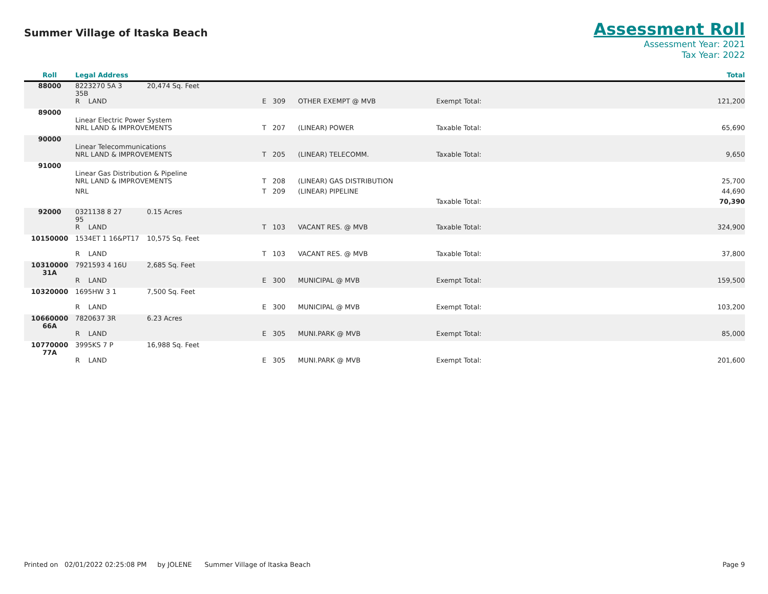Summer Village of Itaska Beach
Assessment Roll
Assessment Year: 2021
Tax Year: 2022
| Roll | Legal Address | | | | | Total |
| --- | --- | --- | --- | --- | --- | --- |
| 88000 | 8223270 5A 3 35B | 20,474 Sq. Feet | | | | |
| | R LAND | | E 309 | OTHER EXEMPT @ MVB | Exempt Total: | 121,200 |
| 89000 | Linear Electric Power System | | | | | |
| | NRL LAND & IMPROVEMENTS | | T 207 | (LINEAR) POWER | Taxable Total: | 65,690 |
| 90000 | Linear Telecommunications | | | | | |
| | NRL LAND & IMPROVEMENTS | | T 205 | (LINEAR) TELECOMM. | Taxable Total: | 9,650 |
| 91000 | Linear Gas Distribution & Pipeline | | | | | |
| | NRL LAND & IMPROVEMENTS | | T 208 | (LINEAR) GAS DISTRIBUTION | | 25,700 |
| | NRL | | T 209 | (LINEAR) PIPELINE | | 44,690 |
| | | | | | Taxable Total: | 70,390 |
| 92000 | 0321138 8 27 95 | 0.15 Acres | | | | |
| | R LAND | | T 103 | VACANT RES. @ MVB | Taxable Total: | 324,900 |
| 10150000 | 1534ET 1 16&PT17 | 10,575 Sq. Feet | | | | |
| | R LAND | | T 103 | VACANT RES. @ MVB | Taxable Total: | 37,800 |
| 10310000 31A | 7921593 4 16U | 2,685 Sq. Feet | | | | |
| | R LAND | | E 300 | MUNICIPAL @ MVB | Exempt Total: | 159,500 |
| 10320000 | 1695HW 3 1 | 7,500 Sq. Feet | | | | |
| | R LAND | | E 300 | MUNICIPAL @ MVB | Exempt Total: | 103,200 |
| 10660000 66A | 7820637 3R | 6.23 Acres | | | | |
| | R LAND | | E 305 | MUNI.PARK @ MVB | Exempt Total: | 85,000 |
| 10770000 77A | 3995KS 7 P | 16,988 Sq. Feet | | | | |
| | R LAND | | E 305 | MUNI.PARK @ MVB | Exempt Total: | 201,600 |
Printed on 02/01/2022 02:25:08 PM by JOLENE Summer Village of Itaska Beach Page 9